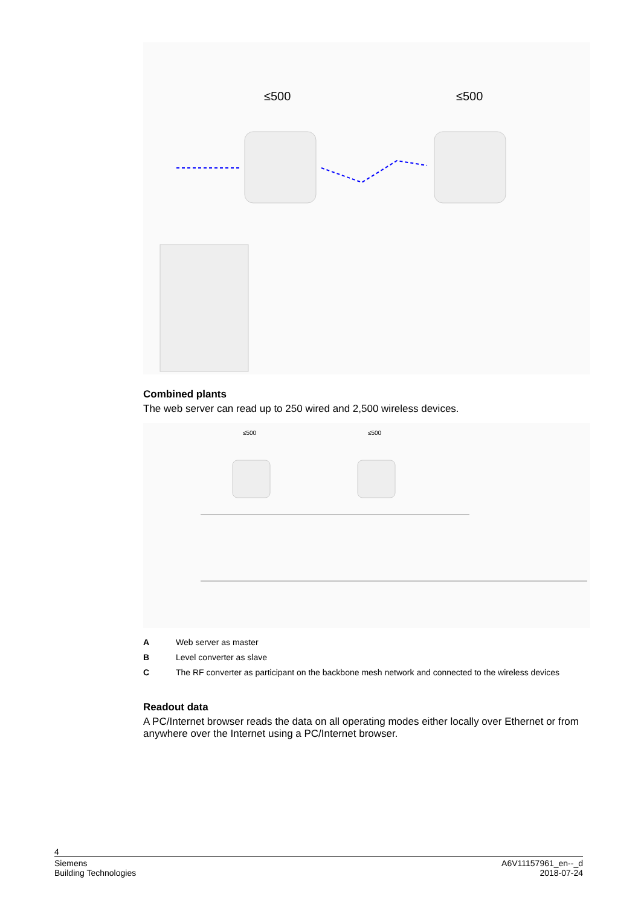≤500
≤500
Combined plants
The web server can read up to 250 wired and 2,500 wireless devices.
≤500
≤500
A Web server as master
B Level converter as slave
C The RF converter as participant on the backbone mesh network and connected to the wireless devices
Readout data
A PC/Internet browser reads the data on all operating modes either locally over Ethernet or from anywhere over the Internet using a PC/Internet browser.
4
A6V11157961_en--_d
2018-07-24
Siemens
Building Technologies